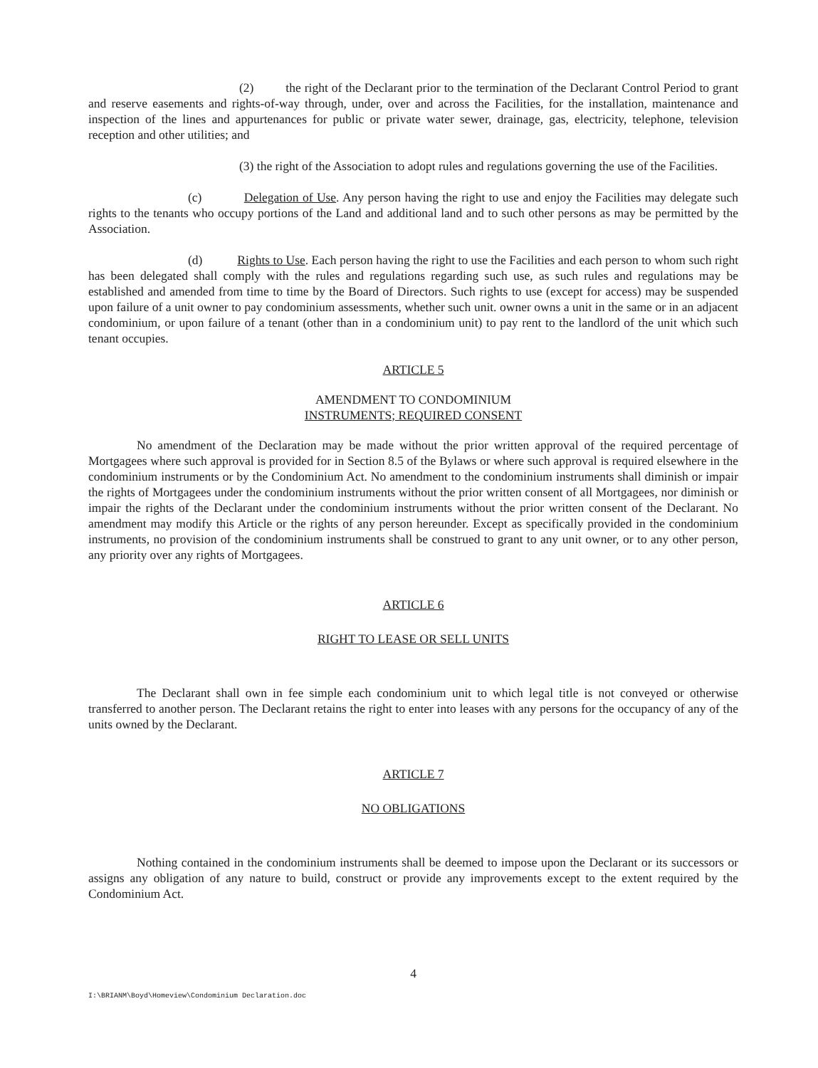(2) the right of the Declarant prior to the termination of the Declarant Control Period to grant and reserve easements and rights-of-way through, under, over and across the Facilities, for the installation, maintenance and inspection of the lines and appurtenances for public or private water sewer, drainage, gas, electricity, telephone, television reception and other utilities; and
(3) the right of the Association to adopt rules and regulations governing the use of the Facilities.
(c) Delegation of Use. Any person having the right to use and enjoy the Facilities may delegate such rights to the tenants who occupy portions of the Land and additional land and to such other persons as may be permitted by the Association.
(d) Rights to Use. Each person having the right to use the Facilities and each person to whom such right has been delegated shall comply with the rules and regulations regarding such use, as such rules and regulations may be established and amended from time to time by the Board of Directors. Such rights to use (except for access) may be suspended upon failure of a unit owner to pay condominium assessments, whether such unit. owner owns a unit in the same or in an adjacent condominium, or upon failure of a tenant (other than in a condominium unit) to pay rent to the landlord of the unit which such tenant occupies.
ARTICLE 5
AMENDMENT TO CONDOMINIUM
INSTRUMENTS; REQUIRED CONSENT
No amendment of the Declaration may be made without the prior written approval of the required percentage of Mortgagees where such approval is provided for in Section 8.5 of the Bylaws or where such approval is required elsewhere in the condominium instruments or by the Condominium Act. No amendment to the condominium instruments shall diminish or impair the rights of Mortgagees under the condominium instruments without the prior written consent of all Mortgagees, nor diminish or impair the rights of the Declarant under the condominium instruments without the prior written consent of the Declarant. No amendment may modify this Article or the rights of any person hereunder. Except as specifically provided in the condominium instruments, no provision of the condominium instruments shall be construed to grant to any unit owner, or to any other person, any priority over any rights of Mortgagees.
ARTICLE 6
RIGHT TO LEASE OR SELL UNITS
The Declarant shall own in fee simple each condominium unit to which legal title is not conveyed or otherwise transferred to another person. The Declarant retains the right to enter into leases with any persons for the occupancy of any of the units owned by the Declarant.
ARTICLE 7
NO OBLIGATIONS
Nothing contained in the condominium instruments shall be deemed to impose upon the Declarant or its successors or assigns any obligation of any nature to build, construct or provide any improvements except to the extent required by the Condominium Act.
4
I:\BRIANM\Boyd\Homeview\Condominium Declaration.doc